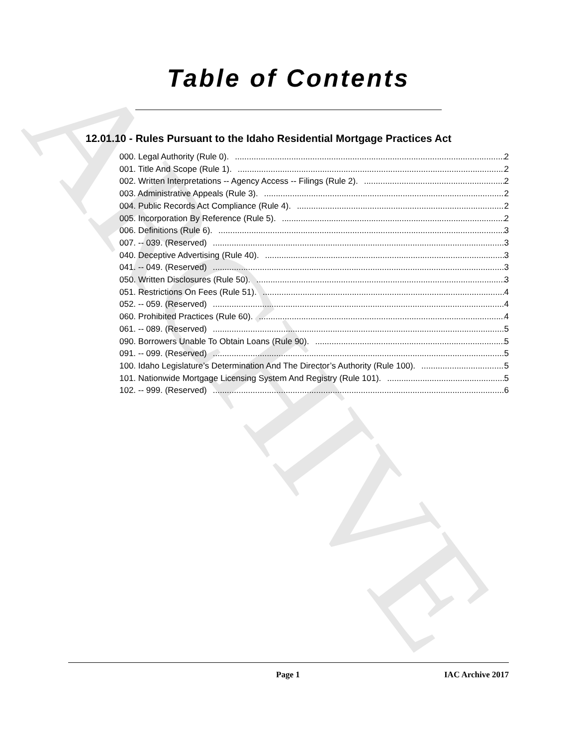ARCHIVE
Table of Contents
12.01.10 - Rules Pursuant to the Idaho Residential Mortgage Practices Act
000. Legal Authority (Rule 0). 2
001. Title And Scope (Rule 1). 2
002. Written Interpretations -- Agency Access -- Filings (Rule 2). 2
003. Administrative Appeals (Rule 3). 2
004. Public Records Act Compliance (Rule 4). 2
005. Incorporation By Reference (Rule 5). 2
006. Definitions (Rule 6). 3
007. -- 039. (Reserved) 3
040. Deceptive Advertising (Rule 40). 3
041. -- 049. (Reserved) 3
050. Written Disclosures (Rule 50). 3
051. Restrictions On Fees (Rule 51). 4
052. -- 059. (Reserved) 4
060. Prohibited Practices (Rule 60). 4
061. -- 089. (Reserved) 5
090. Borrowers Unable To Obtain Loans (Rule 90). 5
091. -- 099. (Reserved) 5
100. Idaho Legislature’s Determination And The Director’s Authority (Rule 100). 5
101. Nationwide Mortgage Licensing System And Registry (Rule 101). 5
102. -- 999. (Reserved) 6
Page 1 IAC Archive 2017